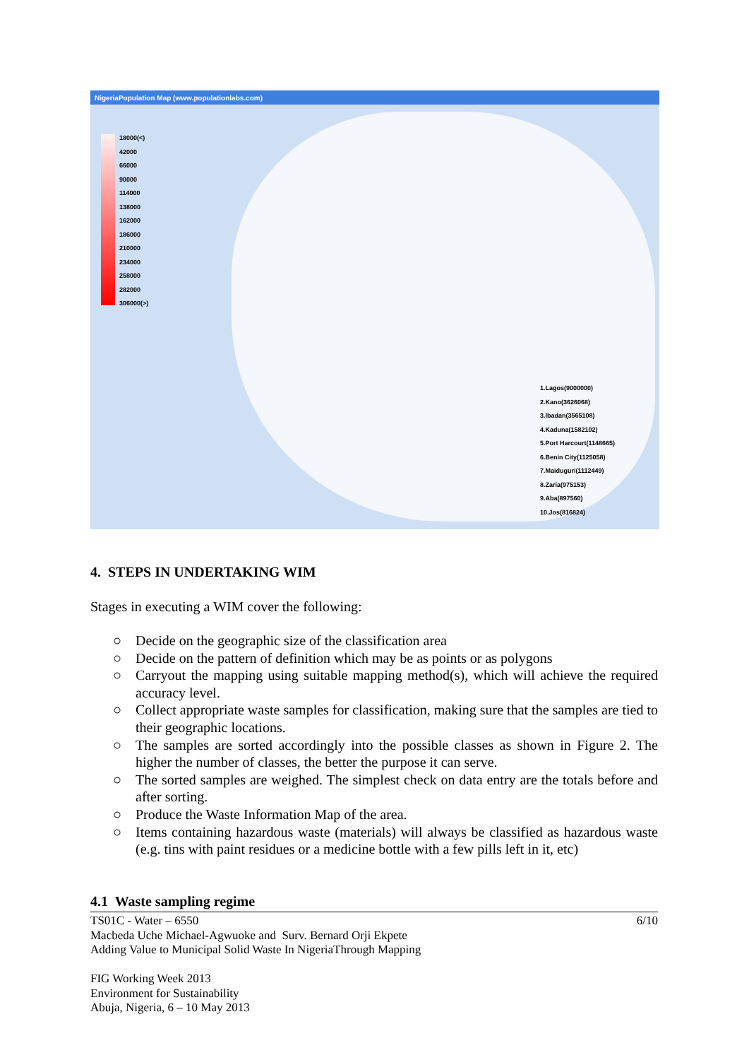NigeriaPopulation Map (www.populationlabs.com)
18000(<)
42000
66000
90000
114000
138000
162000
186000
210000
234000
258000
282000
306000(>)
1.Lagos(9000000)
2.Kano(3626068)
3.Ibadan(3565108)
4.Kaduna(1582102)
5.Port Harcourt(1148665)
6.Benin City(1125058)
7.Maiduguri(1112449)
8.Zaria(975153)
9.Aba(897560)
10.Jos(816824)
4. STEPS IN UNDERTAKING WIM
Stages in executing a WIM cover the following:
○ Decide on the geographic size of the classification area
○ Decide on the pattern of definition which may be as points or as polygons
○ Carryout the mapping using suitable mapping method(s), which will achieve the required accuracy level.
○ Collect appropriate waste samples for classification, making sure that the samples are tied to their geographic locations.
○ The samples are sorted accordingly into the possible classes as shown in Figure 2. The higher the number of classes, the better the purpose it can serve.
○ The sorted samples are weighed. The simplest check on data entry are the totals before and after sorting.
○ Produce the Waste Information Map of the area.
○ Items containing hazardous waste (materials) will always be classified as hazardous waste (e.g. tins with paint residues or a medicine bottle with a few pills left in it, etc)
4.1 Waste sampling regime
TS01C - Water – 6550 6/10
Macbeda Uche Michael-Agwuoke and Surv. Bernard Orji Ekpete
Adding Value to Municipal Solid Waste In NigeriaThrough Mapping
FIG Working Week 2013
Environment for Sustainability
Abuja, Nigeria, 6 – 10 May 2013